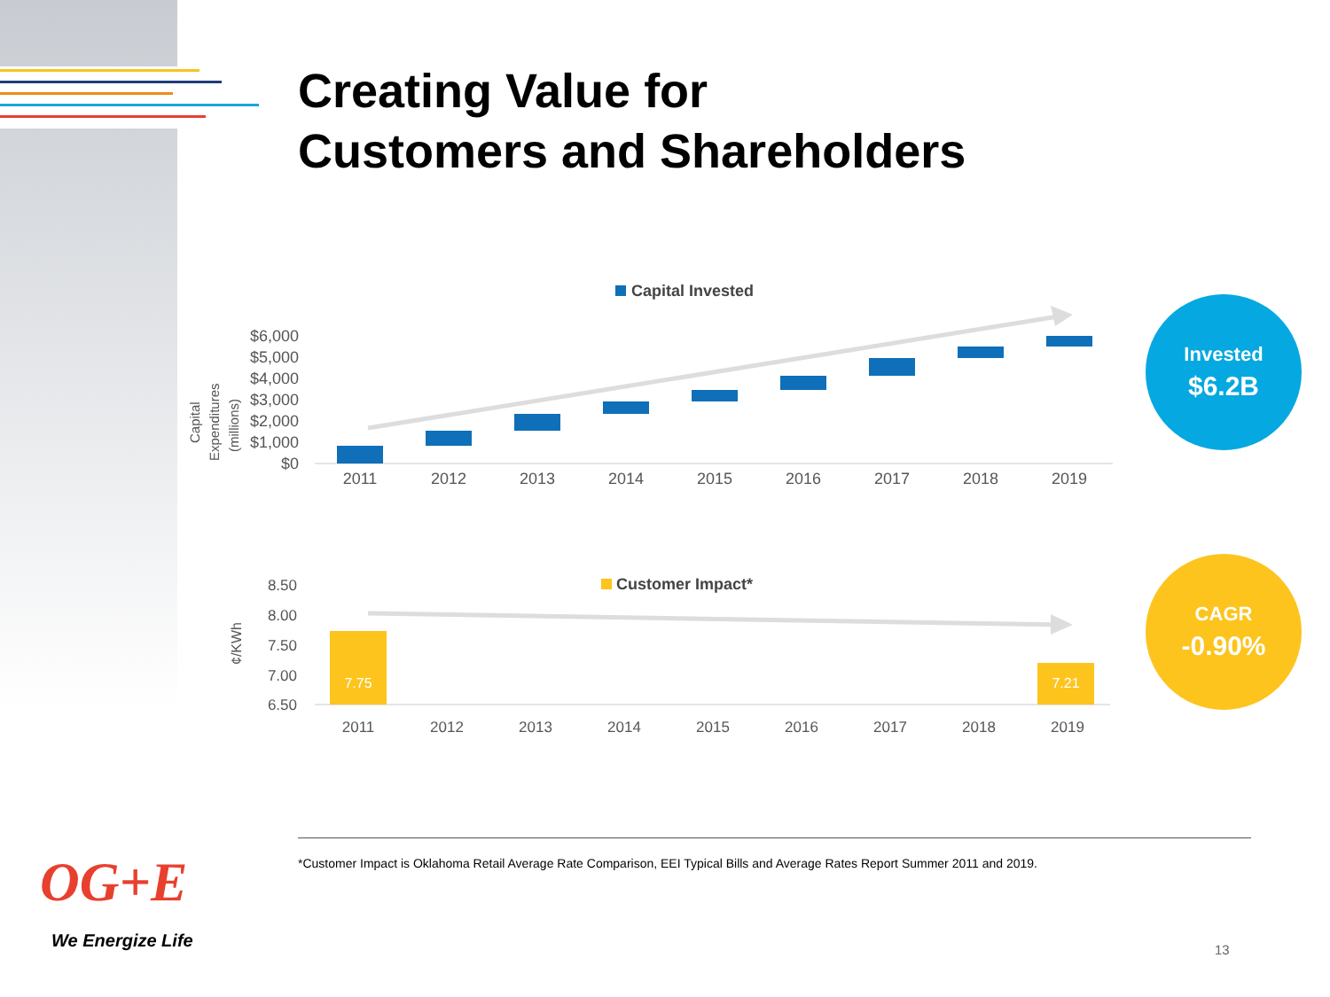Creating Value for
Customers and Shareholders
Capital Invested
$6,000
$5,000
$4,000
$3,000
$2,000
$1,000
$0
Capital
Expenditures
(millions)
2011
2012
2013
2014
2015
2016
2017
2018
2019
Customer Impact*
8.50
8.00
7.50
7.00
6.50
¢/KWh
7.75
7.21
2011
2012
2013
2014
2015
2016
2017
2018
2019
Invested
$6.2B
CAGR
-0.90%
*Customer Impact is Oklahoma Retail Average Rate Comparison, EEI Typical Bills and Average Rates Report Summer 2011 and 2019.
OG+E
We Energize Life 13